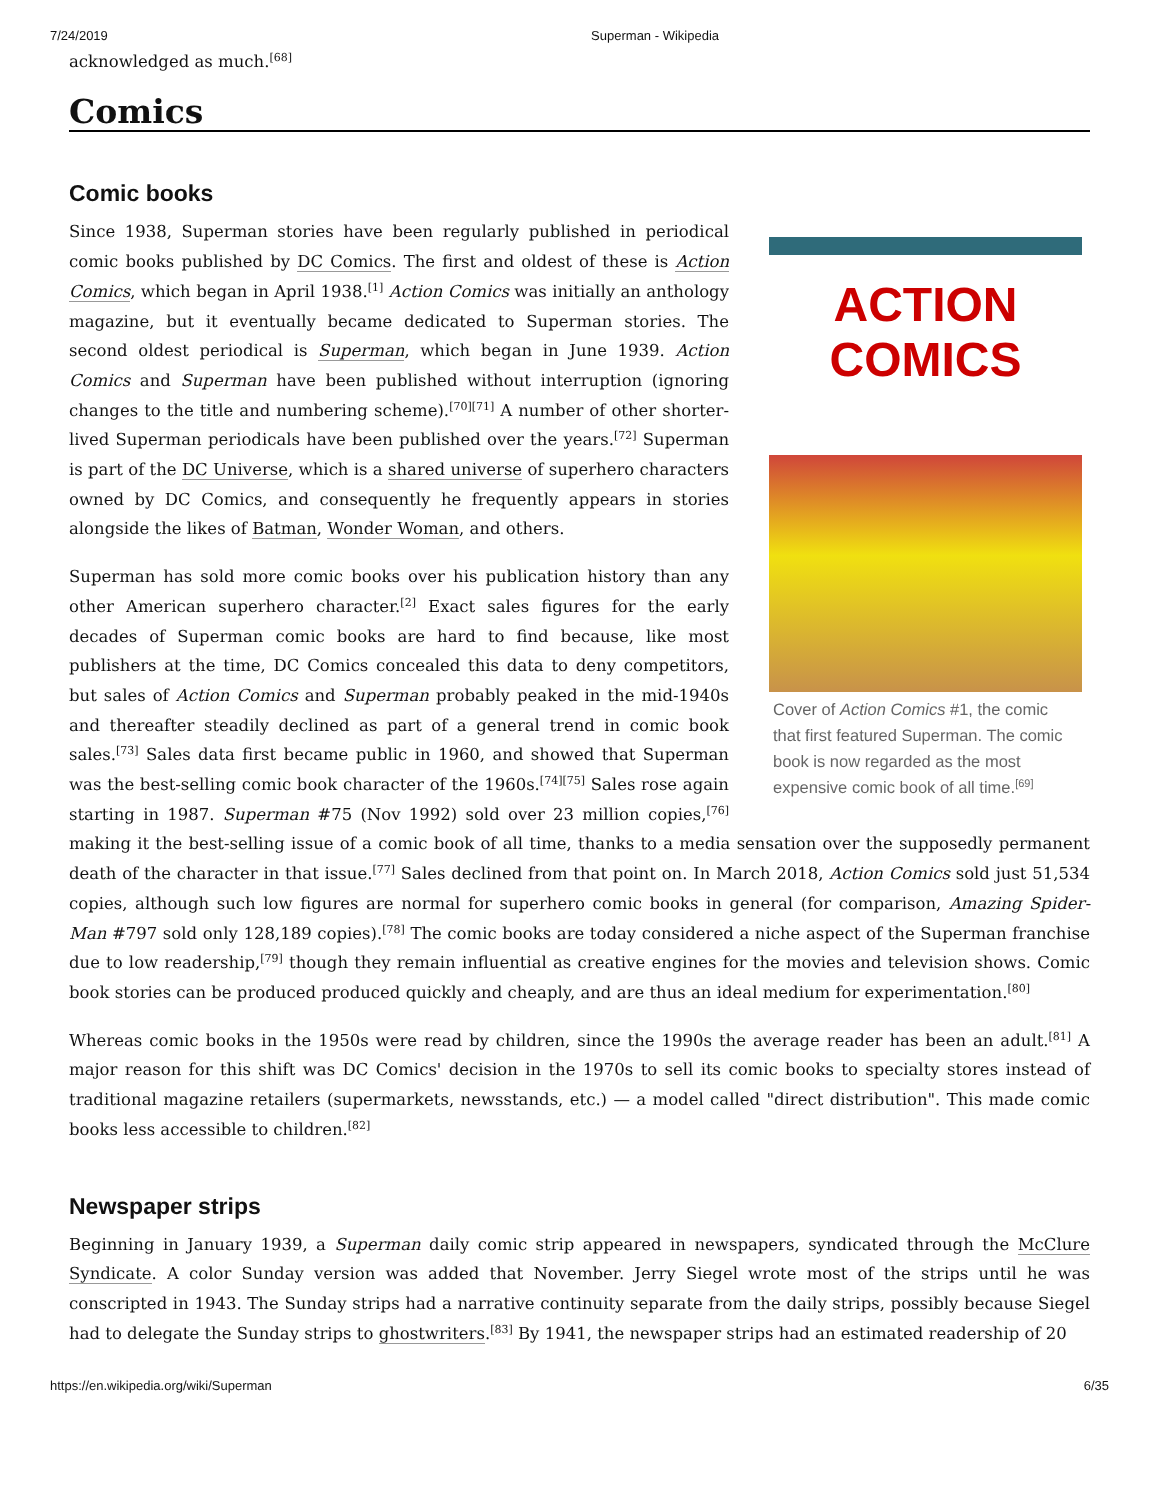7/24/2019 Superman - Wikipedia
acknowledged as much.<sup>[68]</sup>
Comics
Comic books
ACTION
COMICS
Cover of Action Comics #1, the comic that first featured Superman. The comic book is now regarded as the most expensive comic book of all time.<sup>[69]</sup>
Since 1938, Superman stories have been regularly published in periodical comic books published by DC Comics. The first and oldest of these is Action Comics, which began in April 1938.<sup>[1]</sup> Action Comics was initially an anthology magazine, but it eventually became dedicated to Superman stories. The second oldest periodical is Superman, which began in June 1939. Action Comics and Superman have been published without interruption (ignoring changes to the title and numbering scheme).<sup>[70][71]</sup> A number of other shorter-lived Superman periodicals have been published over the years.<sup>[72]</sup> Superman is part of the DC Universe, which is a shared universe of superhero characters owned by DC Comics, and consequently he frequently appears in stories alongside the likes of Batman, Wonder Woman, and others.
Superman has sold more comic books over his publication history than any other American superhero character.<sup>[2]</sup> Exact sales figures for the early decades of Superman comic books are hard to find because, like most publishers at the time, DC Comics concealed this data to deny competitors, but sales of Action Comics and Superman probably peaked in the mid-1940s and thereafter steadily declined as part of a general trend in comic book sales.<sup>[73]</sup> Sales data first became public in 1960, and showed that Superman was the best-selling comic book character of the 1960s.<sup>[74][75]</sup> Sales rose again starting in 1987. Superman #75 (Nov 1992) sold over 23 million copies,<sup>[76]</sup> making it the best-selling issue of a comic book of all time, thanks to a media sensation over the supposedly permanent death of the character in that issue.<sup>[77]</sup> Sales declined from that point on. In March 2018, Action Comics sold just 51,534 copies, although such low figures are normal for superhero comic books in general (for comparison, Amazing Spider-Man #797 sold only 128,189 copies).<sup>[78]</sup> The comic books are today considered a niche aspect of the Superman franchise due to low readership,<sup>[79]</sup> though they remain influential as creative engines for the movies and television shows. Comic book stories can be produced produced quickly and cheaply, and are thus an ideal medium for experimentation.<sup>[80]</sup>
Whereas comic books in the 1950s were read by children, since the 1990s the average reader has been an adult.<sup>[81]</sup> A major reason for this shift was DC Comics' decision in the 1970s to sell its comic books to specialty stores instead of traditional magazine retailers (supermarkets, newsstands, etc.) — a model called "direct distribution". This made comic books less accessible to children.<sup>[82]</sup>
Newspaper strips
Beginning in January 1939, a Superman daily comic strip appeared in newspapers, syndicated through the McClure Syndicate. A color Sunday version was added that November. Jerry Siegel wrote most of the strips until he was conscripted in 1943. The Sunday strips had a narrative continuity separate from the daily strips, possibly because Siegel had to delegate the Sunday strips to ghostwriters.<sup>[83]</sup> By 1941, the newspaper strips had an estimated readership of 20
https://en.wikipedia.org/wiki/Superman 6/35